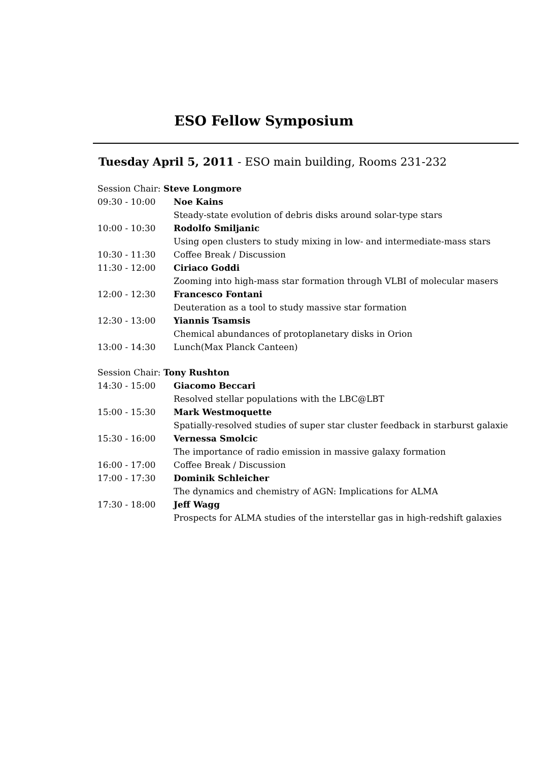ESO Fellow Symposium
Tuesday April 5, 2011 - ESO main building, Rooms 231-232
| Session Chair: Steve Longmore | |
| 09:30 - 10:00 | Noe Kains |
| | Steady-state evolution of debris disks around solar-type stars |
| 10:00 - 10:30 | Rodolfo Smiljanic |
| | Using open clusters to study mixing in low- and intermediate-mass stars |
| 10:30 - 11:30 | Coffee Break / Discussion |
| 11:30 - 12:00 | Ciriaco Goddi |
| | Zooming into high-mass star formation through VLBI of molecular masers |
| 12:00 - 12:30 | Francesco Fontani |
| | Deuteration as a tool to study massive star formation |
| 12:30 - 13:00 | Yiannis Tsamsis |
| | Chemical abundances of protoplanetary disks in Orion |
| 13:00 - 14:30 | Lunch(Max Planck Canteen) |
| Session Chair: Tony Rushton | |
| 14:30 - 15:00 | Giacomo Beccari |
| | Resolved stellar populations with the LBC@LBT |
| 15:00 - 15:30 | Mark Westmoquette |
| | Spatially-resolved studies of super star cluster feedback in starburst galaxie |
| 15:30 - 16:00 | Vernessa Smolcic |
| | The importance of radio emission in massive galaxy formation |
| 16:00 - 17:00 | Coffee Break / Discussion |
| 17:00 - 17:30 | Dominik Schleicher |
| | The dynamics and chemistry of AGN: Implications for ALMA |
| 17:30 - 18:00 | Jeff Wagg |
| | Prospects for ALMA studies of the interstellar gas in high-redshift galaxies |